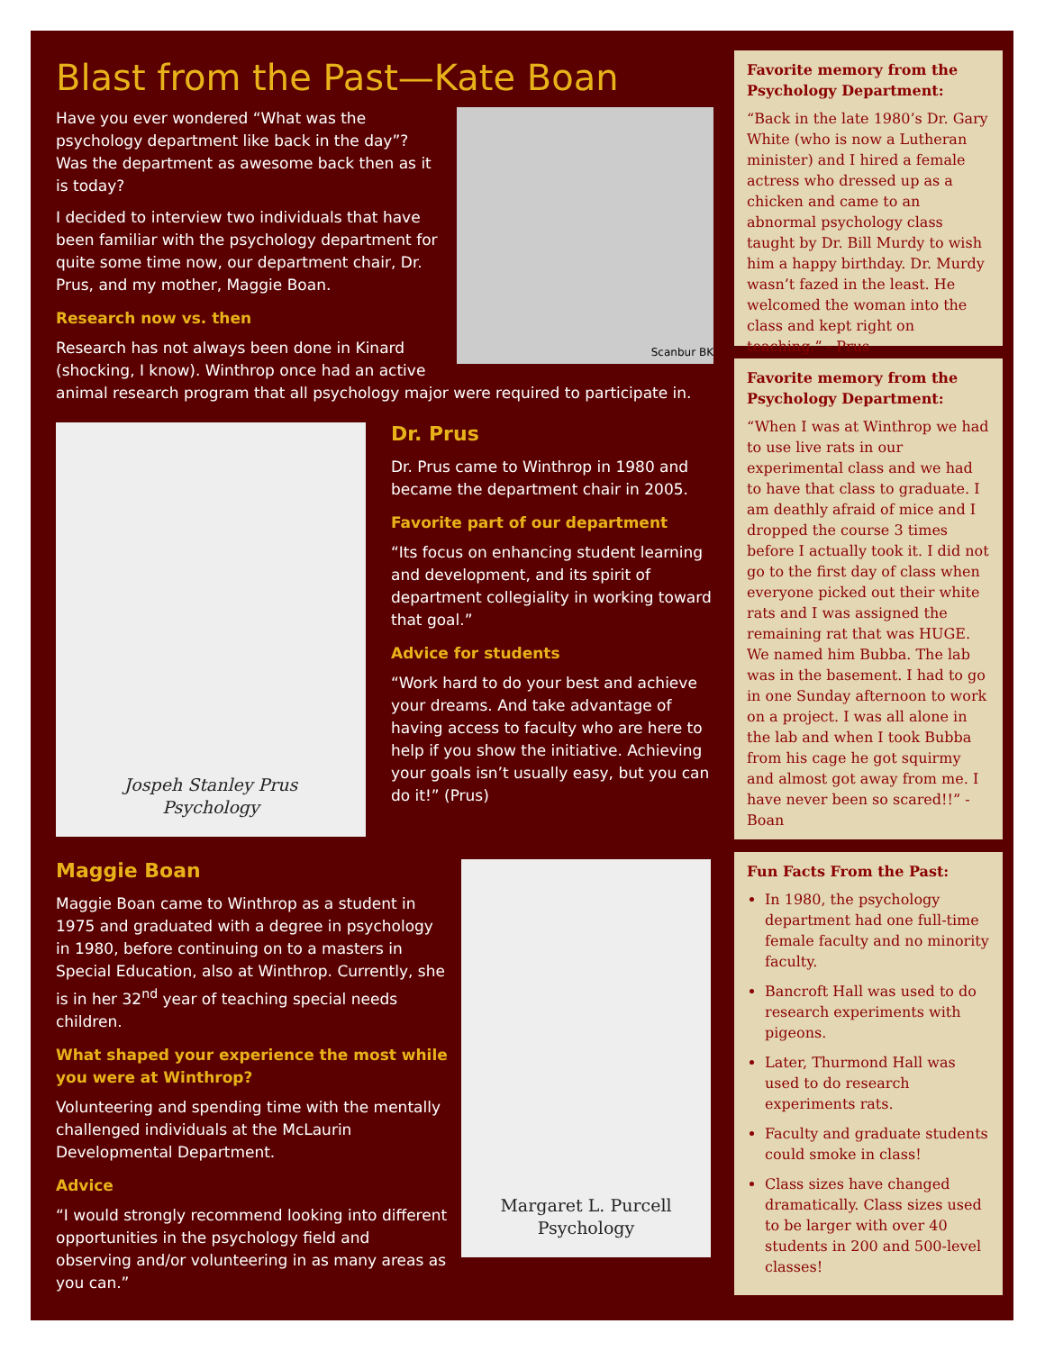Blast from the Past—Kate Boan
Scanbur BK
Have you ever wondered “What was the psychology department like back in the day”? Was the department as awesome back then as it is today?
I decided to interview two individuals that have been familiar with the psychology department for quite some time now, our department chair, Dr. Prus, and my mother, Maggie Boan.
Research now vs. then
Research has not always been done in Kinard (shocking, I know). Winthrop once had an active animal research program that all psychology major were required to participate in.
Jospeh Stanley Prus
Psychology
Dr. Prus
Dr. Prus came to Winthrop in 1980 and became the department chair in 2005.
Favorite part of our department
“Its focus on enhancing student learning and development, and its spirit of department collegiality in working toward that goal.”
Advice for students
“Work hard to do your best and achieve your dreams. And take advantage of having access to faculty who are here to help if you show the initiative. Achieving your goals isn’t usually easy, but you can do it!” (Prus)
Maggie Boan
Maggie Boan came to Winthrop as a student in 1975 and graduated with a degree in psychology in 1980, before continuing on to a masters in Special Education, also at Winthrop. Currently, she is in her 32<sup>nd</sup> year of teaching special needs children.
What shaped your experience the most while you were at Winthrop?
Volunteering and spending time with the mentally challenged individuals at the McLaurin Developmental Department.
Advice
“I would strongly recommend looking into different opportunities in the psychology field and observing and/or volunteering in as many areas as you can.”
Margaret L. Purcell
Psychology
Favorite memory from the Psychology Department:
“Back in the late 1980’s Dr. Gary White (who is now a Lutheran minister) and I hired a female actress who dressed up as a chicken and came to an abnormal psychology class taught by Dr. Bill Murdy to wish him a happy birthday. Dr. Murdy wasn’t fazed in the least. He welcomed the woman into the class and kept right on teaching.” - Prus
Favorite memory from the Psychology Department:
“When I was at Winthrop we had to use live rats in our experimental class and we had to have that class to graduate. I am deathly afraid of mice and I dropped the course 3 times before I actually took it. I did not go to the first day of class when everyone picked out their white rats and I was assigned the remaining rat that was HUGE. We named him Bubba. The lab was in the basement. I had to go in one Sunday afternoon to work on a project. I was all alone in the lab and when I took Bubba from his cage he got squirmy and almost got away from me. I have never been so scared!!” - Boan
Fun Facts From the Past:
In 1980, the psychology department had one full-time female faculty and no minority faculty.
Bancroft Hall was used to do research experiments with pigeons.
Later, Thurmond Hall was used to do research experiments rats.
Faculty and graduate students could smoke in class!
Class sizes have changed dramatically. Class sizes used to be larger with over 40 students in 200 and 500-level classes!